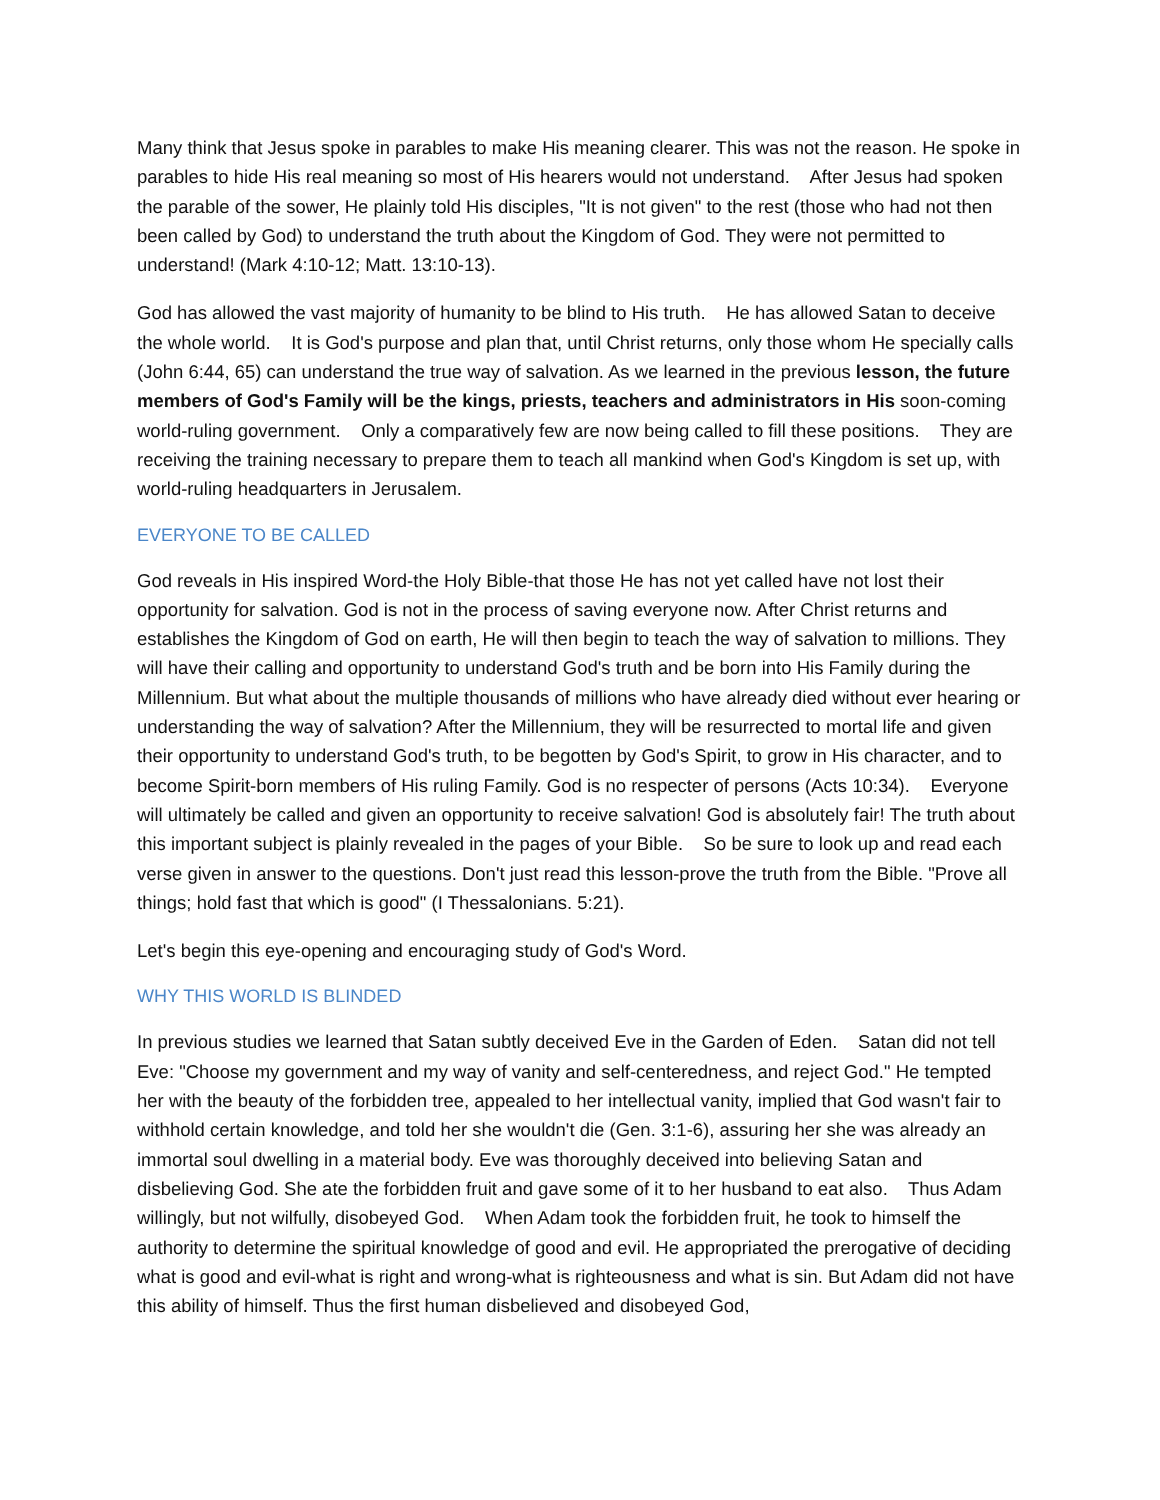Many think that Jesus spoke in parables to make His meaning clearer. This was not the reason. He spoke in parables to hide His real meaning so most of His hearers would not understand. After Jesus had spoken the parable of the sower, He plainly told His disciples, "It is not given" to the rest (those who had not then been called by God) to understand the truth about the Kingdom of God. They were not permitted to understand! (Mark 4:10-12; Matt. 13:10-13).
God has allowed the vast majority of humanity to be blind to His truth. He has allowed Satan to deceive the whole world. It is God's purpose and plan that, until Christ returns, only those whom He specially calls (John 6:44, 65) can understand the true way of salvation. As we learned in the previous lesson, the future members of God's Family will be the kings, priests, teachers and administrators in His soon-coming world-ruling government. Only a comparatively few are now being called to fill these positions. They are receiving the training necessary to prepare them to teach all mankind when God's Kingdom is set up, with world-ruling headquarters in Jerusalem.
EVERYONE TO BE CALLED
God reveals in His inspired Word-the Holy Bible-that those He has not yet called have not lost their opportunity for salvation. God is not in the process of saving everyone now. After Christ returns and establishes the Kingdom of God on earth, He will then begin to teach the way of salvation to millions. They will have their calling and opportunity to understand God's truth and be born into His Family during the Millennium. But what about the multiple thousands of millions who have already died without ever hearing or understanding the way of salvation? After the Millennium, they will be resurrected to mortal life and given their opportunity to understand God's truth, to be begotten by God's Spirit, to grow in His character, and to become Spirit-born members of His ruling Family. God is no respecter of persons (Acts 10:34). Everyone will ultimately be called and given an opportunity to receive salvation! God is absolutely fair! The truth about this important subject is plainly revealed in the pages of your Bible. So be sure to look up and read each verse given in answer to the questions. Don't just read this lesson-prove the truth from the Bible. "Prove all things; hold fast that which is good" (I Thessalonians. 5:21).
Let's begin this eye-opening and encouraging study of God's Word.
WHY THIS WORLD IS BLINDED
In previous studies we learned that Satan subtly deceived Eve in the Garden of Eden. Satan did not tell Eve: "Choose my government and my way of vanity and self-centeredness, and reject God." He tempted her with the beauty of the forbidden tree, appealed to her intellectual vanity, implied that God wasn't fair to withhold certain knowledge, and told her she wouldn't die (Gen. 3:1-6), assuring her she was already an immortal soul dwelling in a material body. Eve was thoroughly deceived into believing Satan and disbelieving God. She ate the forbidden fruit and gave some of it to her husband to eat also. Thus Adam willingly, but not wilfully, disobeyed God. When Adam took the forbidden fruit, he took to himself the authority to determine the spiritual knowledge of good and evil. He appropriated the prerogative of deciding what is good and evil-what is right and wrong-what is righteousness and what is sin. But Adam did not have this ability of himself. Thus the first human disbelieved and disobeyed God,